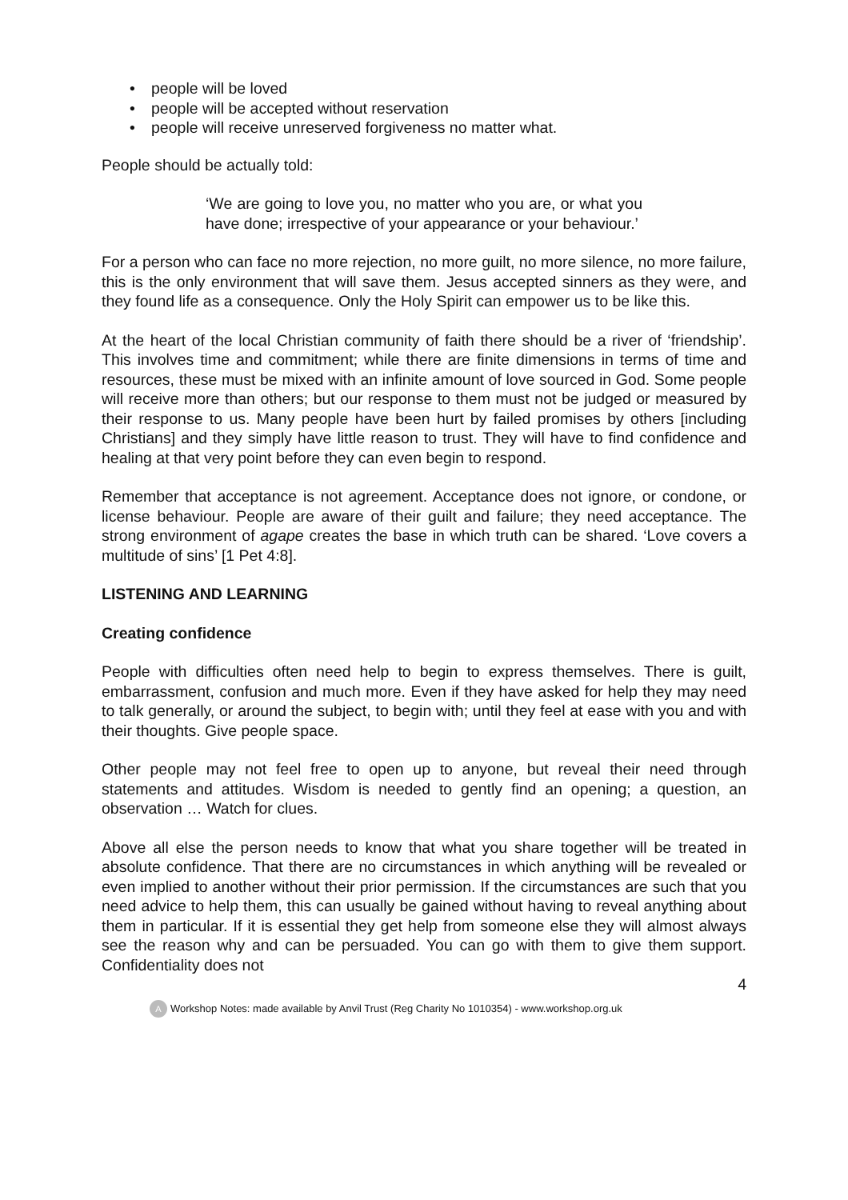• people will be loved
• people will be accepted without reservation
• people will receive unreserved forgiveness no matter what.
People should be actually told:
‘We are going to love you, no matter who you are, or what you have done; irrespective of your appearance or your behaviour.’
For a person who can face no more rejection, no more guilt, no more silence, no more failure, this is the only environment that will save them. Jesus accepted sinners as they were, and they found life as a consequence. Only the Holy Spirit can empower us to be like this.
At the heart of the local Christian community of faith there should be a river of ‘friendship’. This involves time and commitment; while there are finite dimensions in terms of time and resources, these must be mixed with an infinite amount of love sourced in God. Some people will receive more than others; but our response to them must not be judged or measured by their response to us. Many people have been hurt by failed promises by others [including Christians] and they simply have little reason to trust. They will have to find confidence and healing at that very point before they can even begin to respond.
Remember that acceptance is not agreement. Acceptance does not ignore, or condone, or license behaviour. People are aware of their guilt and failure; they need acceptance. The strong environment of agape creates the base in which truth can be shared. ‘Love covers a multitude of sins’ [1 Pet 4:8].
LISTENING AND LEARNING
Creating confidence
People with difficulties often need help to begin to express themselves. There is guilt, embarrassment, confusion and much more. Even if they have asked for help they may need to talk generally, or around the subject, to begin with; until they feel at ease with you and with their thoughts. Give people space.
Other people may not feel free to open up to anyone, but reveal their need through statements and attitudes. Wisdom is needed to gently find an opening; a question, an observation … Watch for clues.
Above all else the person needs to know that what you share together will be treated in absolute confidence. That there are no circumstances in which anything will be revealed or even implied to another without their prior permission. If the circumstances are such that you need advice to help them, this can usually be gained without having to reveal anything about them in particular. If it is essential they get help from someone else they will almost always see the reason why and can be persuaded. You can go with them to give them support. Confidentiality does not
4
A Workshop Notes: made available by Anvil Trust (Reg Charity No 1010354) - www.workshop.org.uk